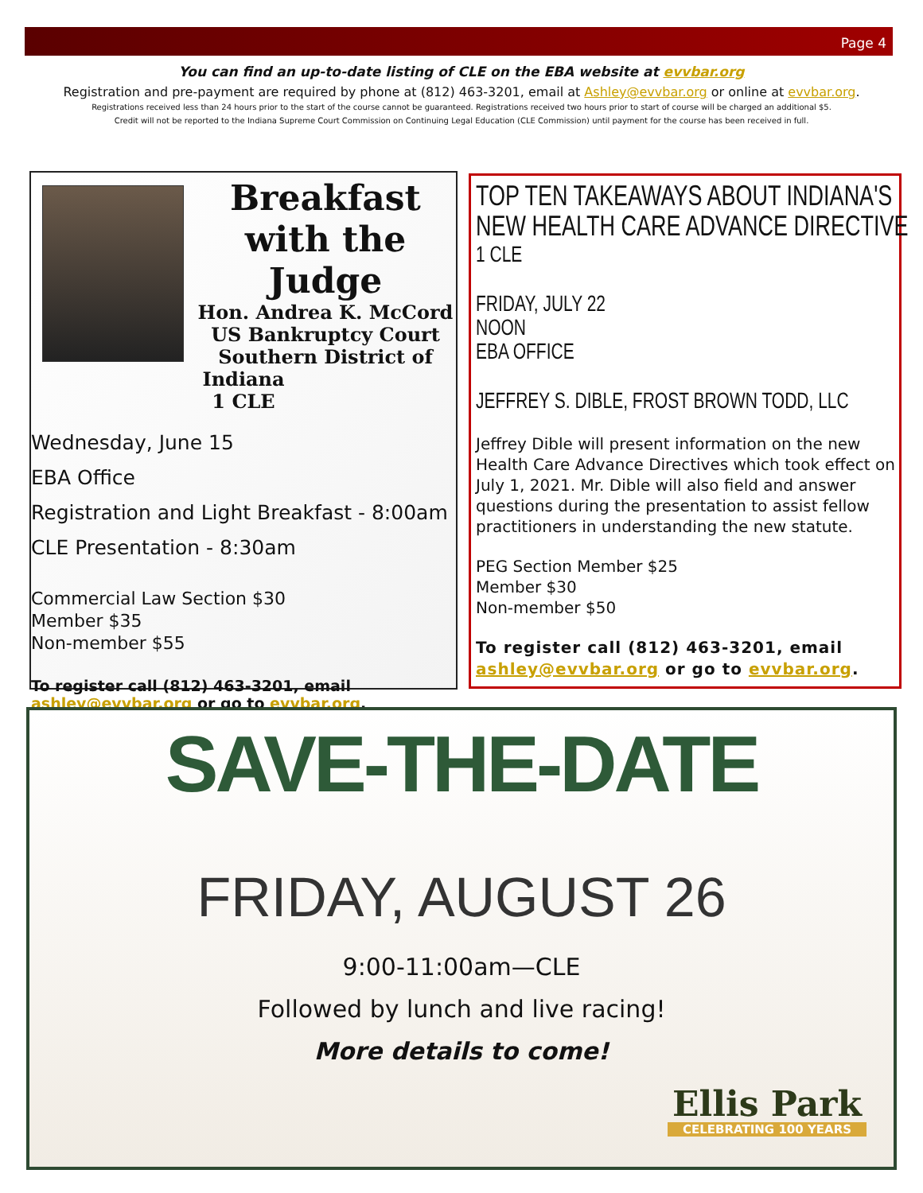Page 4
You can find an up-to-date listing of CLE on the EBA website at evvbar.org
Registration and pre-payment are required by phone at (812) 463-3201, email at Ashley@evvbar.org or online at evvbar.org.
Registrations received less than 24 hours prior to the start of the course cannot be guaranteed. Registrations received two hours prior to start of course will be charged an additional $5.
Credit will not be reported to the Indiana Supreme Court Commission on Continuing Legal Education (CLE Commission) until payment for the course has been received in full.
Breakfast with the Judge
Hon. Andrea K. McCord
US Bankruptcy Court
Southern District of Indiana
1 CLE
Wednesday, June 15
EBA Office
Registration and Light Breakfast - 8:00am
CLE Presentation - 8:30am
Commercial Law Section $30
Member $35
Non-member $55
To register call (812) 463-3201, email ashley@evvbar.org or go to evvbar.org.
TOP TEN TAKEAWAYS ABOUT INDIANA'S
NEW HEALTH CARE ADVANCE DIRECTIVE
1 CLE
FRIDAY, JULY 22
NOON
EBA OFFICE
JEFFREY S. DIBLE, FROST BROWN TODD, LLC
Jeffrey Dible will present information on the new Health Care Advance Directives which took effect on July 1, 2021. Mr. Dible will also field and answer questions during the presentation to assist fellow practitioners in understanding the new statute.
PEG Section Member $25
Member $30
Non-member $50
To register call (812) 463-3201, email ashley@evvbar.org or go to evvbar.org.
SAVE-THE-DATE
FRIDAY, AUGUST 26
9:00-11:00am—CLE
Followed by lunch and live racing!
More details to come!
Ellis Park
CELEBRATING 100 YEARS